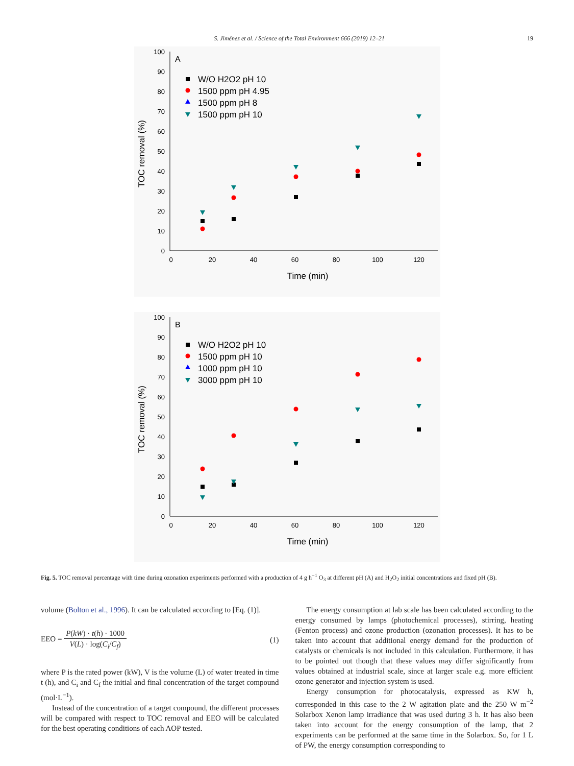S. Jiménez et al. / Science of the Total Environment 666 (2019) 12–21 19
0
10
20
30
40
50
60
70
80
90
100
0
20
40
60
80
100
120
Time (min)
TOC removal (%)
A
W/O H2O2 pH 10
1500 ppm pH 4.95
1500 ppm pH 8
1500 ppm pH 10
0
10
20
30
40
50
60
70
80
90
100
0
20
40
60
80
100
120
Time (min)
TOC removal (%)
B
W/O H2O2 pH 10
1500 ppm pH 10
1000 ppm pH 10
3000 ppm pH 10
Fig. 5. TOC removal percentage with time during ozonation experiments performed with a production of 4 g h<sup>−1</sup> O<sub>3</sub> at different pH (A) and H<sub>2</sub>O<sub>2</sub> initial concentrations and fixed pH (B).
volume (Bolton et al., 1996). It can be calculated according to [Eq. (1)].
EEO = P(kW) · t(h) · 1000 V(L) · log(C<sub>i</sub>/C<sub>f</sub>) (1)
where P is the rated power (kW), V is the volume (L) of water treated in time t (h), and C<sub>i</sub> and C<sub>f</sub> the initial and final concentration of the target compound (mol·L<sup>−1</sup>).
Instead of the concentration of a target compound, the different processes will be compared with respect to TOC removal and EEO will be calculated for the best operating conditions of each AOP tested.
The energy consumption at lab scale has been calculated according to the energy consumed by lamps (photochemical processes), stirring, heating (Fenton process) and ozone production (ozonation processes). It has to be taken into account that additional energy demand for the production of catalysts or chemicals is not included in this calculation. Furthermore, it has to be pointed out though that these values may differ significantly from values obtained at industrial scale, since at larger scale e.g. more efficient ozone generator and injection system is used.
Energy consumption for photocatalysis, expressed as KW h, corresponded in this case to the 2 W agitation plate and the 250 W m<sup>−2</sup> Solarbox Xenon lamp irradiance that was used during 3 h. It has also been taken into account for the energy consumption of the lamp, that 2 experiments can be performed at the same time in the Solarbox. So, for 1 L of PW, the energy consumption corresponding to